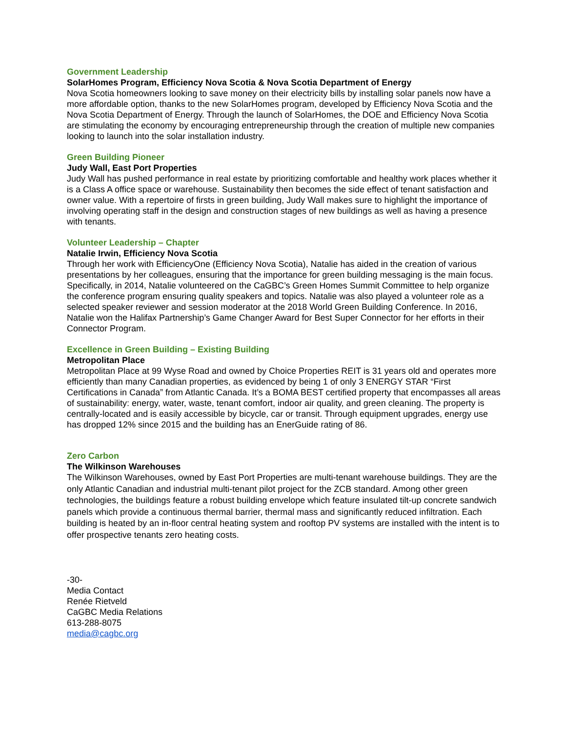Government Leadership
SolarHomes Program, Efficiency Nova Scotia & Nova Scotia Department of Energy
Nova Scotia homeowners looking to save money on their electricity bills by installing solar panels now have a more affordable option, thanks to the new SolarHomes program, developed by Efficiency Nova Scotia and the Nova Scotia Department of Energy. Through the launch of SolarHomes, the DOE and Efficiency Nova Scotia are stimulating the economy by encouraging entrepreneurship through the creation of multiple new companies looking to launch into the solar installation industry.
Green Building Pioneer
Judy Wall, East Port Properties
Judy Wall has pushed performance in real estate by prioritizing comfortable and healthy work places whether it is a Class A office space or warehouse. Sustainability then becomes the side effect of tenant satisfaction and owner value. With a repertoire of firsts in green building, Judy Wall makes sure to highlight the importance of involving operating staff in the design and construction stages of new buildings as well as having a presence with tenants.
Volunteer Leadership – Chapter
Natalie Irwin, Efficiency Nova Scotia
Through her work with EfficiencyOne (Efficiency Nova Scotia), Natalie has aided in the creation of various presentations by her colleagues, ensuring that the importance for green building messaging is the main focus. Specifically, in 2014, Natalie volunteered on the CaGBC’s Green Homes Summit Committee to help organize the conference program ensuring quality speakers and topics. Natalie was also played a volunteer role as a selected speaker reviewer and session moderator at the 2018 World Green Building Conference. In 2016, Natalie won the Halifax Partnership’s Game Changer Award for Best Super Connector for her efforts in their Connector Program.
Excellence in Green Building – Existing Building
Metropolitan Place
Metropolitan Place at 99 Wyse Road and owned by Choice Properties REIT is 31 years old and operates more efficiently than many Canadian properties, as evidenced by being 1 of only 3 ENERGY STAR “First Certifications in Canada” from Atlantic Canada. It’s a BOMA BEST certified property that encompasses all areas of sustainability: energy, water, waste, tenant comfort, indoor air quality, and green cleaning. The property is centrally-located and is easily accessible by bicycle, car or transit. Through equipment upgrades, energy use has dropped 12% since 2015 and the building has an EnerGuide rating of 86.
Zero Carbon
The Wilkinson Warehouses
The Wilkinson Warehouses, owned by East Port Properties are multi-tenant warehouse buildings. They are the only Atlantic Canadian and industrial multi-tenant pilot project for the ZCB standard. Among other green technologies, the buildings feature a robust building envelope which feature insulated tilt-up concrete sandwich panels which provide a continuous thermal barrier, thermal mass and significantly reduced infiltration. Each building is heated by an in-floor central heating system and rooftop PV systems are installed with the intent is to offer prospective tenants zero heating costs.
-30-
Media Contact
Renée Rietveld
CaGBC Media Relations
613-288-8075
media@cagbc.org